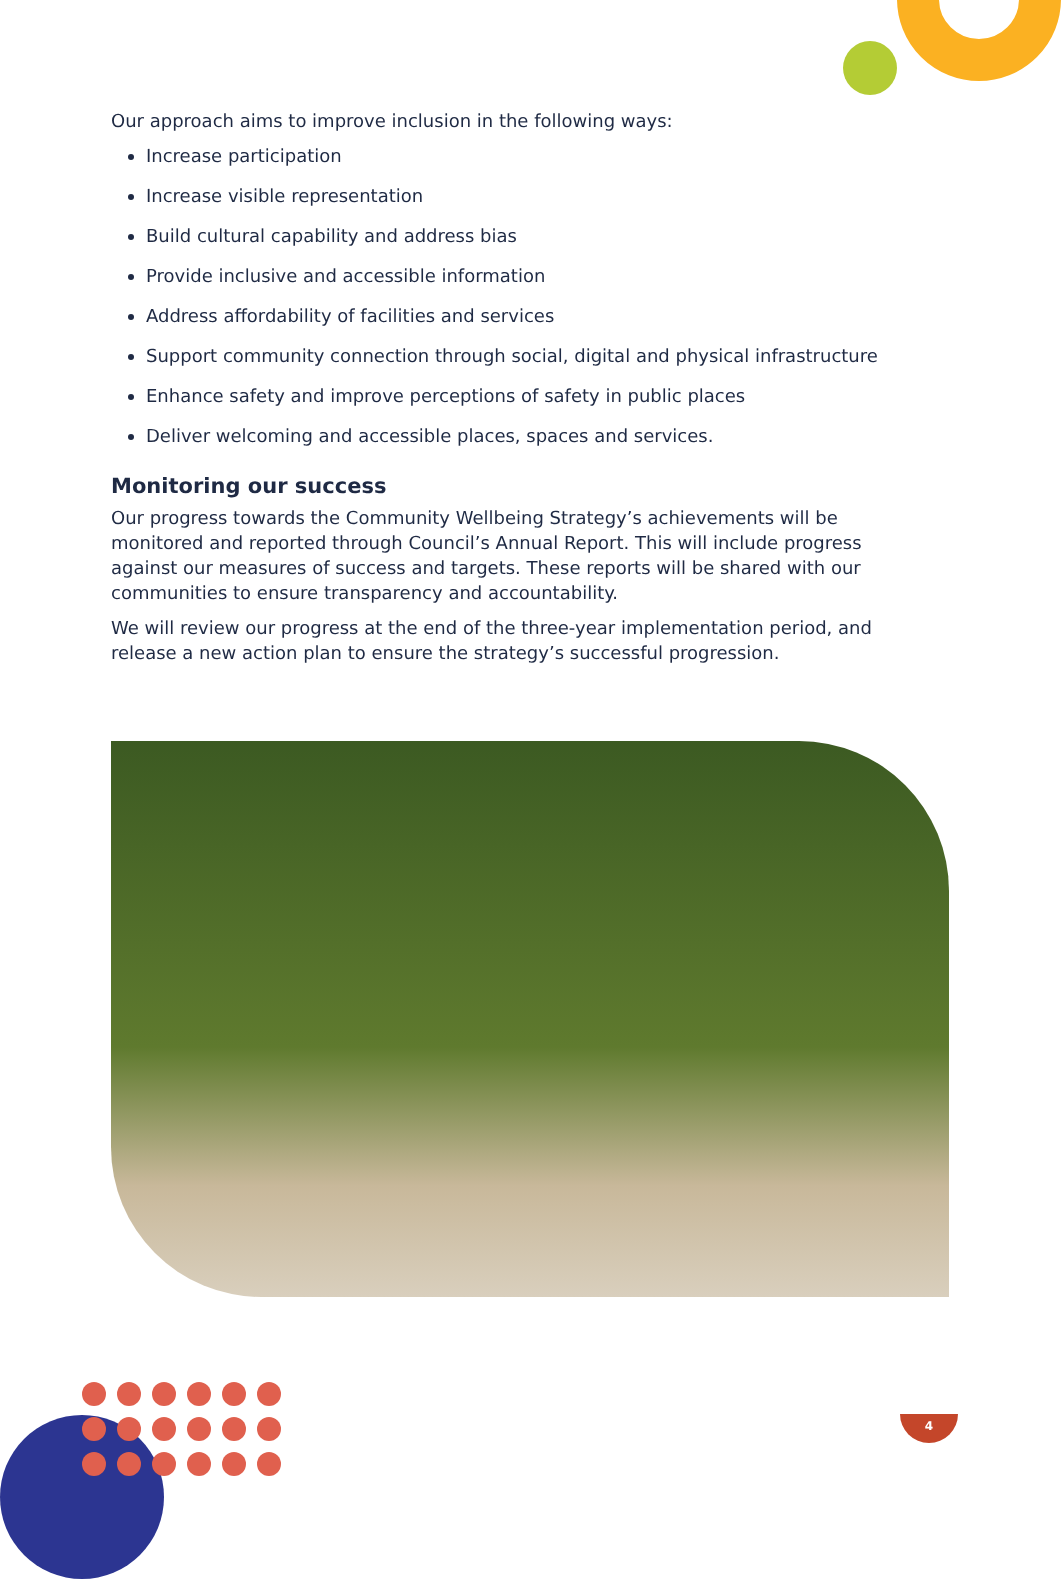Our approach aims to improve inclusion in the following ways:
Increase participation
Increase visible representation
Build cultural capability and address bias
Provide inclusive and accessible information
Address affordability of facilities and services
Support community connection through social, digital and physical infrastructure
Enhance safety and improve perceptions of safety in public places
Deliver welcoming and accessible places, spaces and services.
Monitoring our success
Our progress towards the Community Wellbeing Strategy’s achievements will be monitored and reported through Council’s Annual Report. This will include progress against our measures of success and targets. These reports will be shared with our communities to ensure transparency and accountability.
We will review our progress at the end of the three-year implementation period, and release a new action plan to ensure the strategy’s successful progression.
4